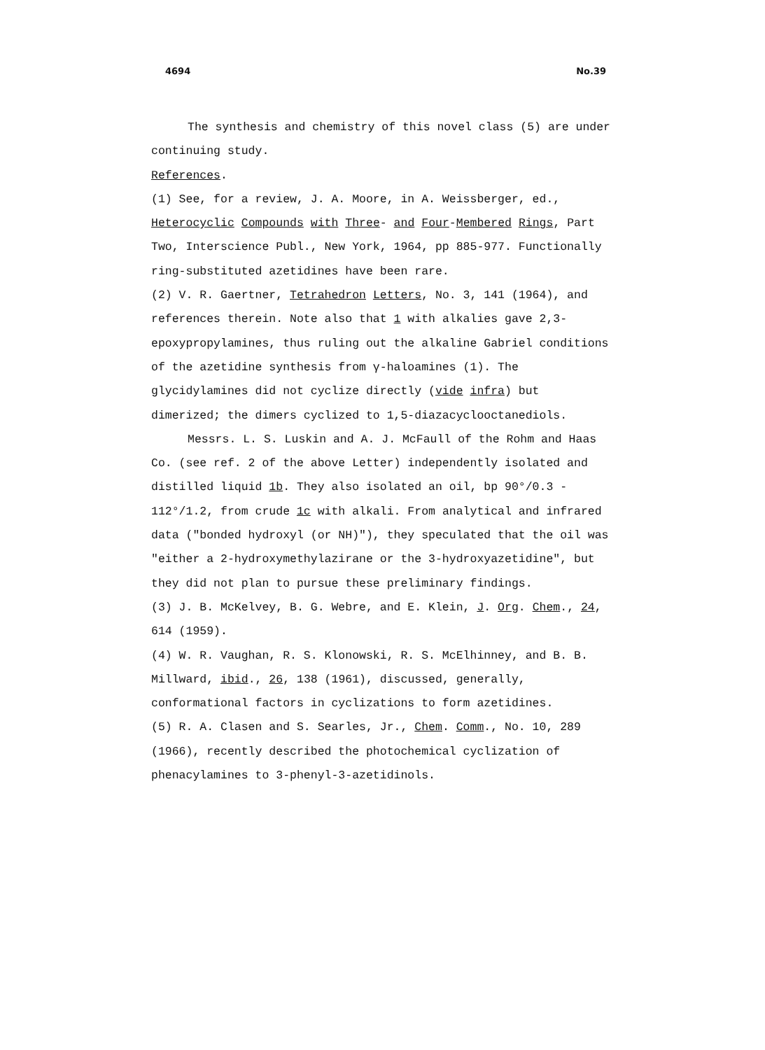4694 No.39
The synthesis and chemistry of this novel class (5) are under continuing study.
References.
(1) See, for a review, J. A. Moore, in A. Weissberger, ed., Heterocyclic Compounds with Three- and Four-Membered Rings, Part Two, Interscience Publ., New York, 1964, pp 885-977. Functionally ring-substituted azetidines have been rare.
(2) V. R. Gaertner, Tetrahedron Letters, No. 3, 141 (1964), and references therein. Note also that 1 with alkalies gave 2,3-epoxypropylamines, thus ruling out the alkaline Gabriel conditions of the azetidine synthesis from γ-haloamines (1). The glycidylamines did not cyclize directly (vide infra) but dimerized; the dimers cyclized to 1,5-diazacyclooctanediols.
Messrs. L. S. Luskin and A. J. McFaull of the Rohm and Haas Co. (see ref. 2 of the above Letter) independently isolated and distilled liquid 1b. They also isolated an oil, bp 90°/0.3 - 112°/1.2, from crude 1c with alkali. From analytical and infrared data ("bonded hydroxyl (or NH)"), they speculated that the oil was "either a 2-hydroxymethylazirane or the 3-hydroxyazetidine", but they did not plan to pursue these preliminary findings.
(3) J. B. McKelvey, B. G. Webre, and E. Klein, J. Org. Chem., 24, 614 (1959).
(4) W. R. Vaughan, R. S. Klonowski, R. S. McElhinney, and B. B. Millward, ibid., 26, 138 (1961), discussed, generally, conformational factors in cyclizations to form azetidines.
(5) R. A. Clasen and S. Searles, Jr., Chem. Comm., No. 10, 289 (1966), recently described the photochemical cyclization of phenacylamines to 3-phenyl-3-azetidinols.